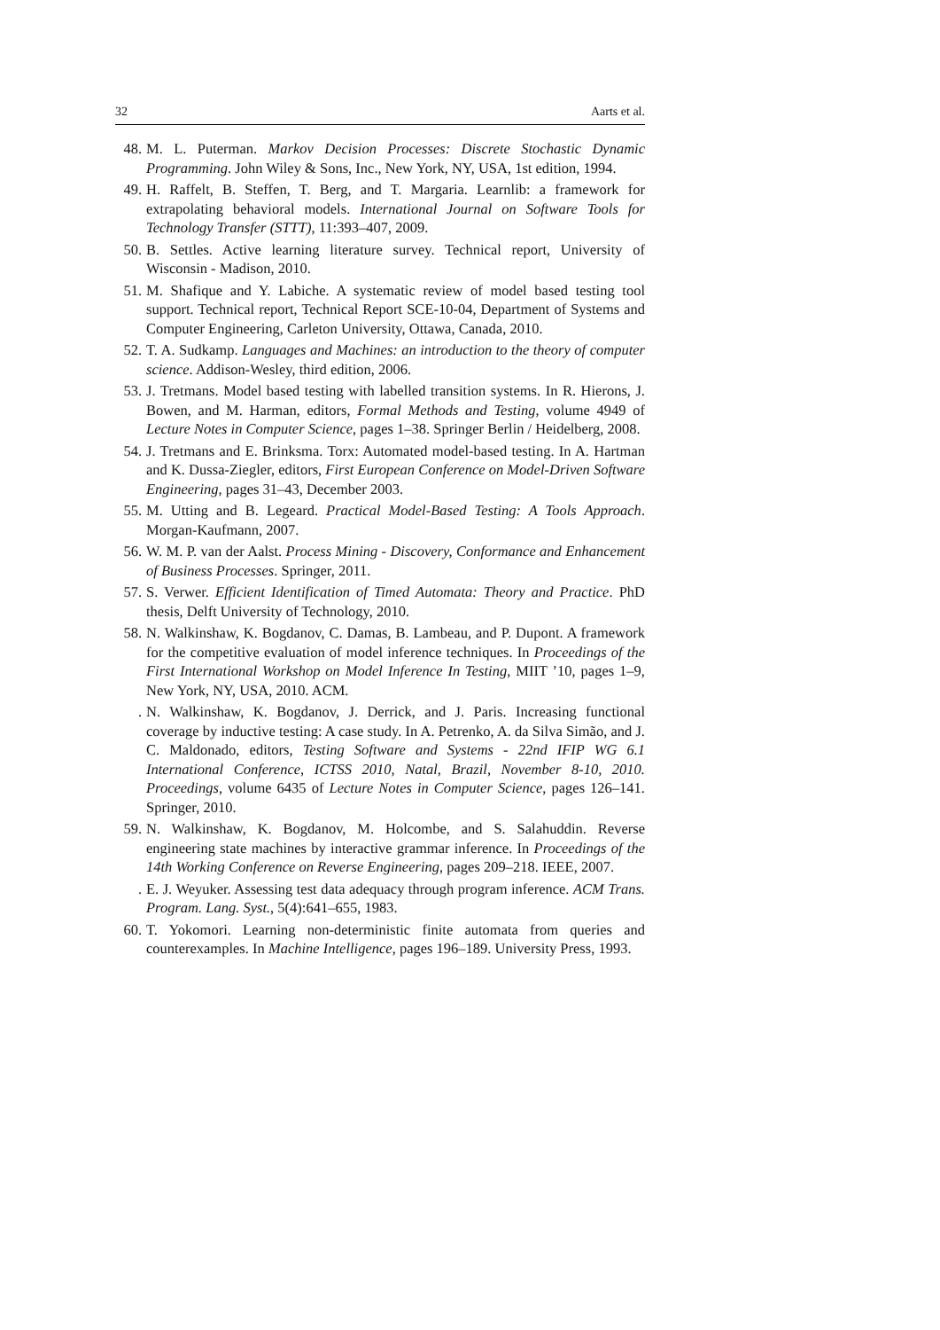32 Aarts et al.
48. M. L. Puterman. Markov Decision Processes: Discrete Stochastic Dynamic Programming. John Wiley & Sons, Inc., New York, NY, USA, 1st edition, 1994.
49. H. Raffelt, B. Steffen, T. Berg, and T. Margaria. Learnlib: a framework for extrapolating behavioral models. International Journal on Software Tools for Technology Transfer (STTT), 11:393–407, 2009.
50. B. Settles. Active learning literature survey. Technical report, University of Wisconsin - Madison, 2010.
51. M. Shafique and Y. Labiche. A systematic review of model based testing tool support. Technical report, Technical Report SCE-10-04, Department of Systems and Computer Engineering, Carleton University, Ottawa, Canada, 2010.
52. T. A. Sudkamp. Languages and Machines: an introduction to the theory of computer science. Addison-Wesley, third edition, 2006.
53. J. Tretmans. Model based testing with labelled transition systems. In R. Hierons, J. Bowen, and M. Harman, editors, Formal Methods and Testing, volume 4949 of Lecture Notes in Computer Science, pages 1–38. Springer Berlin / Heidelberg, 2008.
54. J. Tretmans and E. Brinksma. Torx: Automated model-based testing. In A. Hartman and K. Dussa-Ziegler, editors, First European Conference on Model-Driven Software Engineering, pages 31–43, December 2003.
55. M. Utting and B. Legeard. Practical Model-Based Testing: A Tools Approach. Morgan-Kaufmann, 2007.
56. W. M. P. van der Aalst. Process Mining - Discovery, Conformance and Enhancement of Business Processes. Springer, 2011.
57. S. Verwer. Efficient Identification of Timed Automata: Theory and Practice. PhD thesis, Delft University of Technology, 2010.
58. N. Walkinshaw, K. Bogdanov, C. Damas, B. Lambeau, and P. Dupont. A framework for the competitive evaluation of model inference techniques. In Proceedings of the First International Workshop on Model Inference In Testing, MIIT ’10, pages 1–9, New York, NY, USA, 2010. ACM.
. N. Walkinshaw, K. Bogdanov, J. Derrick, and J. Paris. Increasing functional coverage by inductive testing: A case study. In A. Petrenko, A. da Silva Simão, and J. C. Maldonado, editors, Testing Software and Systems - 22nd IFIP WG 6.1 International Conference, ICTSS 2010, Natal, Brazil, November 8-10, 2010. Proceedings, volume 6435 of Lecture Notes in Computer Science, pages 126–141. Springer, 2010.
59. N. Walkinshaw, K. Bogdanov, M. Holcombe, and S. Salahuddin. Reverse engineering state machines by interactive grammar inference. In Proceedings of the 14th Working Conference on Reverse Engineering, pages 209–218. IEEE, 2007.
. E. J. Weyuker. Assessing test data adequacy through program inference. ACM Trans. Program. Lang. Syst., 5(4):641–655, 1983.
60. T. Yokomori. Learning non-deterministic finite automata from queries and counterexamples. In Machine Intelligence, pages 196–189. University Press, 1993.